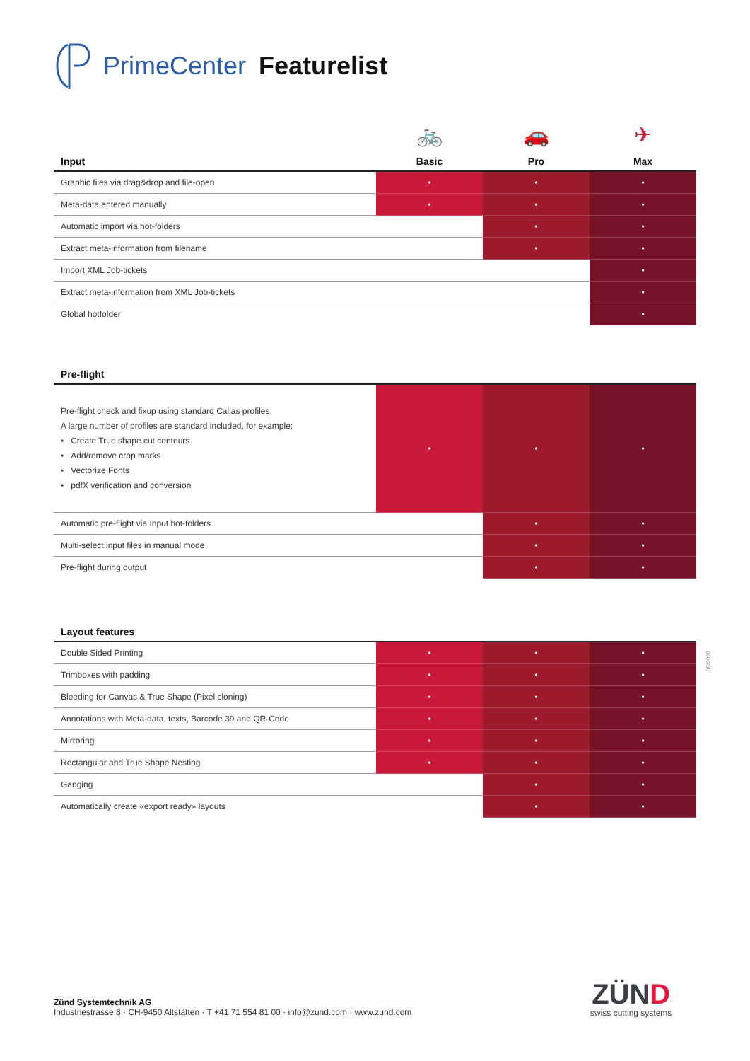PrimeCenter Featurelist
| | 🚲 | 🚗 | ✈ |
| Input | Basic | Pro | Max |
| Graphic files via drag&drop and file-open | • | • | • |
| Meta-data entered manually | • | • | • |
| Automatic import via hot-folders | | • | • |
| Extract meta-information from filename | | • | • |
| Import XML Job-tickets | | | • |
| Extract meta-information from XML Job-tickets | | | • |
| Global hotfolder | | | • |
| Pre-flight | | | |
| --- | --- | --- | --- |
| Pre-flight check and fixup using standard Callas profiles. A large number of profiles are standard included, for example: • Create True shape cut contours • Add/remove crop marks • Vectorize Fonts • pdfX verification and conversion | • | • | • |
| Automatic pre-flight via Input hot-folders | | • | • |
| Multi-select input files in manual mode | | • | • |
| Pre-flight during output | | • | • |
| Layout features | | | |
| --- | --- | --- | --- |
| Double Sided Printing | • | • | • |
| Trimboxes with padding | • | • | • |
| Bleeding for Canvas & True Shape (Pixel cloning) | • | • | • |
| Annotations with Meta-data, texts, Barcode 39 and QR-Code | • | • | • |
| Mirroring | • | • | • |
| Rectangular and True Shape Nesting | • | • | • |
| Ganging | | • | • |
| Automatically create «export ready» layouts | | • | • |
05/2022
Zünd Systemtechnik AG
Industriestrasse 8 · CH-9450 Altstätten · T +41 71 554 81 00 · info@zund.com · www.zund.com
ZÜND
swiss cutting systems